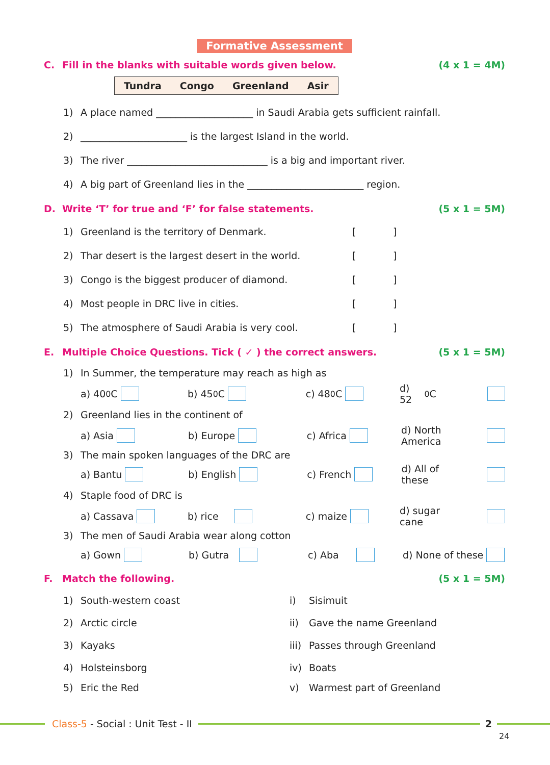Formative Assessment
C. Fill in the blanks with suitable words given below.
(4 x 1 = 4M)
| Tundra | Congo | Greenland | Asir |
1) A place named ____________________ in Saudi Arabia gets sufficient rainfall.
2) ______________________ is the largest Island in the world.
3) The river _____________________________ is a big and important river.
4) A big part of Greenland lies in the ________________________ region.
D. Write ‘T’ for true and ‘F’ for false statements.
(5 x 1 = 5M)
1) Greenland is the territory of Denmark. [ ]
2) Thar desert is the largest desert in the world. [ ]
3) Congo is the biggest producer of diamond. [ ]
4) Most people in DRC live in cities. [ ]
5) The atmosphere of Saudi Arabia is very cool. [ ]
E. Multiple Choice Questions. Tick ( ✓ ) the correct answers.
(5 x 1 = 5M)
1) In Summer, the temperature may reach as high as
a) 40<sup>0</sup>C b) 45<sup>0</sup>C c) 48<sup>0</sup>C d) 52<sup>0</sup>C
2) Greenland lies in the continent of
a) Asia b) Europe c) Africa d) North America
3) The main spoken languages of the DRC are
a) Bantu b) English c) French d) All of these
4) Staple food of DRC is
a) Cassava b) rice c) maize d) sugar cane
3) The men of Saudi Arabia wear along cotton
a) Gown b) Gutra c) Aba d) None of these
F. Match the following. (5 x 1 = 5M)
1) South-western coast i) Sisimuit
2) Arctic circle ii) Gave the name Greenland
3) Kayaks iii) Passes through Greenland
4) Holsteinsborg iv) Boats
5) Eric the Red v) Warmest part of Greenland
Class-5 - Social : Unit Test - II
2
24